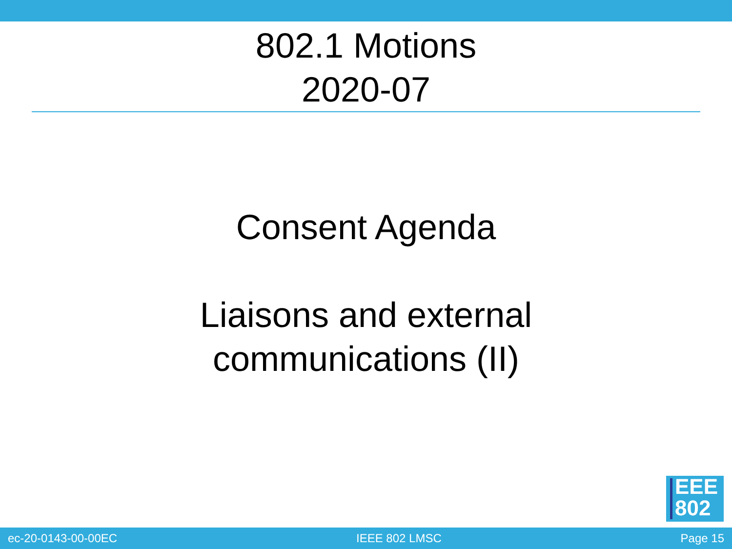802.1 Motions
2020-07
Consent Agenda
Liaisons and external
communications (II)
EEE
802
ec-20-0143-00-00EC IEEE 802 LMSC Page 15